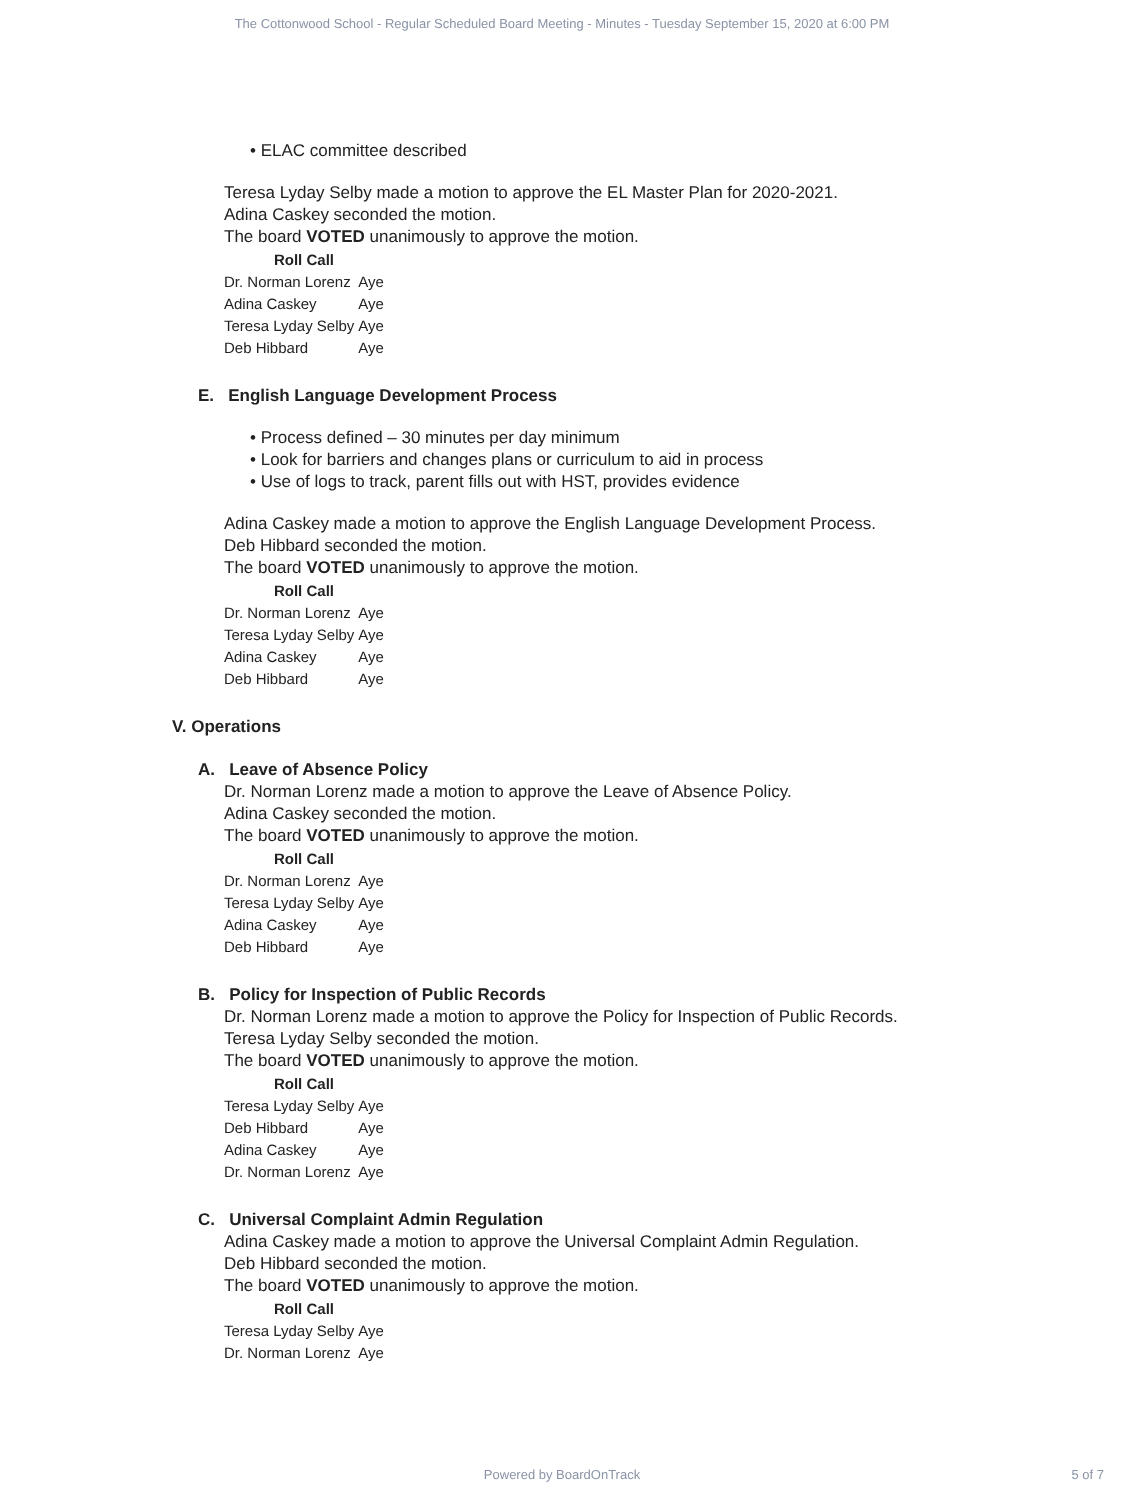The Cottonwood School - Regular Scheduled Board Meeting - Minutes - Tuesday September 15, 2020 at 6:00 PM
• ELAC committee described
Teresa Lyday Selby made a motion to approve the EL Master Plan for 2020-2021.
Adina Caskey seconded the motion.
The board VOTED unanimously to approve the motion.
| Roll Call | |
| --- | --- |
| Dr. Norman Lorenz | Aye |
| Adina Caskey | Aye |
| Teresa Lyday Selby | Aye |
| Deb Hibbard | Aye |
E. English Language Development Process
• Process defined – 30 minutes per day minimum
• Look for barriers and changes plans or curriculum to aid in process
• Use of logs to track, parent fills out with HST, provides evidence
Adina Caskey made a motion to approve the English Language Development Process.
Deb Hibbard seconded the motion.
The board VOTED unanimously to approve the motion.
| Roll Call | |
| --- | --- |
| Dr. Norman Lorenz | Aye |
| Teresa Lyday Selby | Aye |
| Adina Caskey | Aye |
| Deb Hibbard | Aye |
V. Operations
A. Leave of Absence Policy
Dr. Norman Lorenz made a motion to approve the Leave of Absence Policy.
Adina Caskey seconded the motion.
The board VOTED unanimously to approve the motion.
| Roll Call | |
| --- | --- |
| Dr. Norman Lorenz | Aye |
| Teresa Lyday Selby | Aye |
| Adina Caskey | Aye |
| Deb Hibbard | Aye |
B. Policy for Inspection of Public Records
Dr. Norman Lorenz made a motion to approve the Policy for Inspection of Public Records.
Teresa Lyday Selby seconded the motion.
The board VOTED unanimously to approve the motion.
| Roll Call | |
| --- | --- |
| Teresa Lyday Selby | Aye |
| Deb Hibbard | Aye |
| Adina Caskey | Aye |
| Dr. Norman Lorenz | Aye |
C. Universal Complaint Admin Regulation
Adina Caskey made a motion to approve the Universal Complaint Admin Regulation.
Deb Hibbard seconded the motion.
The board VOTED unanimously to approve the motion.
| Roll Call | |
| --- | --- |
| Teresa Lyday Selby | Aye |
| Dr. Norman Lorenz | Aye |
Powered by BoardOnTrack 5 of 7